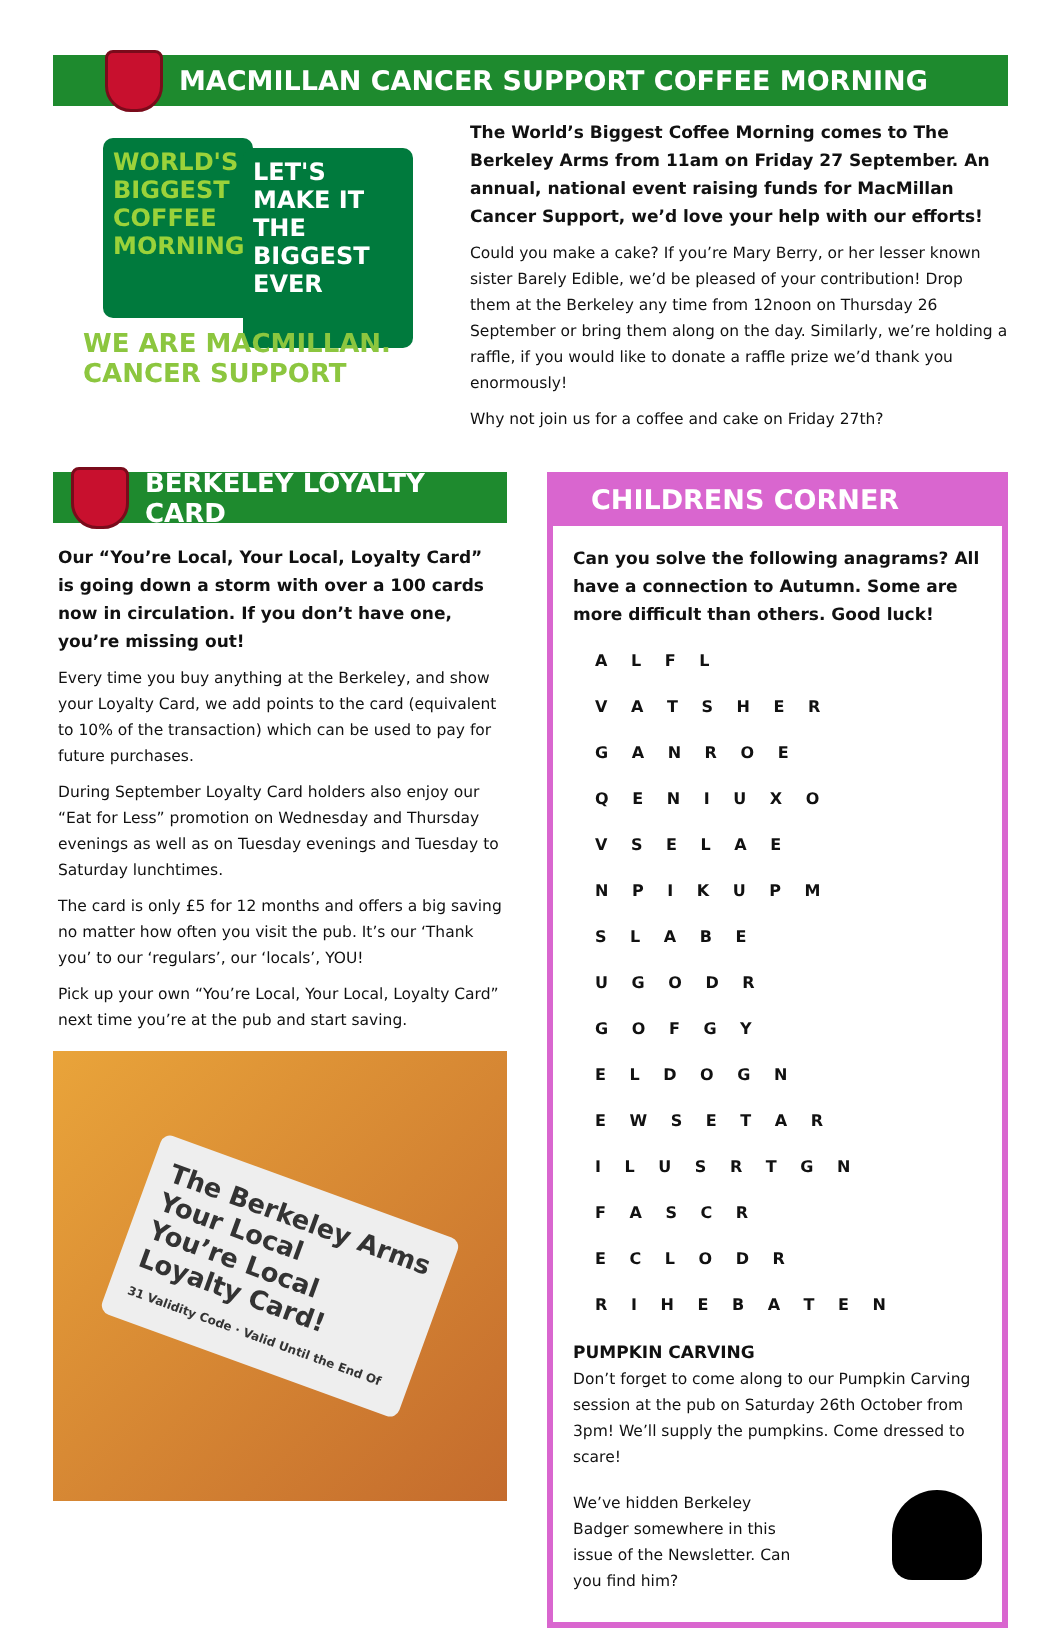MACMILLAN CANCER SUPPORT COFFEE MORNING
WORLD'S BIGGEST COFFEE MORNING
LET'S MAKE IT THE BIGGEST EVER
WE ARE MACMILLAN. CANCER SUPPORT
The World’s Biggest Coffee Morning comes to The Berkeley Arms from 11am on Friday 27 September. An annual, national event raising funds for MacMillan Cancer Support, we’d love your help with our efforts!
Could you make a cake? If you’re Mary Berry, or her lesser known sister Barely Edible, we’d be pleased of your contribution! Drop them at the Berkeley any time from 12noon on Thursday 26 September or bring them along on the day. Similarly, we’re holding a raffle, if you would like to donate a raffle prize we’d thank you enormously!
Why not join us for a coffee and cake on Friday 27th?
BERKELEY LOYALTY CARD
Our “You’re Local, Your Local, Loyalty Card” is going down a storm with over a 100 cards now in circulation. If you don’t have one, you’re missing out!
Every time you buy anything at the Berkeley, and show your Loyalty Card, we add points to the card (equivalent to 10% of the transaction) which can be used to pay for future purchases.
During September Loyalty Card holders also enjoy our “Eat for Less” promotion on Wednesday and Thursday evenings as well as on Tuesday evenings and Tuesday to Saturday lunchtimes.
The card is only £5 for 12 months and offers a big saving no matter how often you visit the pub. It’s our ‘Thank you’ to our ‘regulars’, our ‘locals’, YOU!
Pick up your own “You’re Local, Your Local, Loyalty Card” next time you’re at the pub and start saving.
The Berkeley Arms
Your Local
You’re Local
Loyalty Card!
31 Validity Code · Valid Until the End Of
CHILDRENS CORNER
Can you solve the following anagrams? All have a connection to Autumn. Some are more difficult than others. Good luck!
A L F L
V A T S H E R
G A N R O E
Q E N I U X O
V S E L A E
N P I K U P M
S L A B E
U G O D R
G O F G Y
E L D O G N
E W S E T A R
I L U S R T G N
F A S C R
E C L O D R
R I H E B A T E N
PUMPKIN CARVING
Don’t forget to come along to our Pumpkin Carving session at the pub on Saturday 26th October from 3pm! We’ll supply the pumpkins. Come dressed to scare!
We’ve hidden Berkeley Badger somewhere in this issue of the Newsletter. Can you find him?